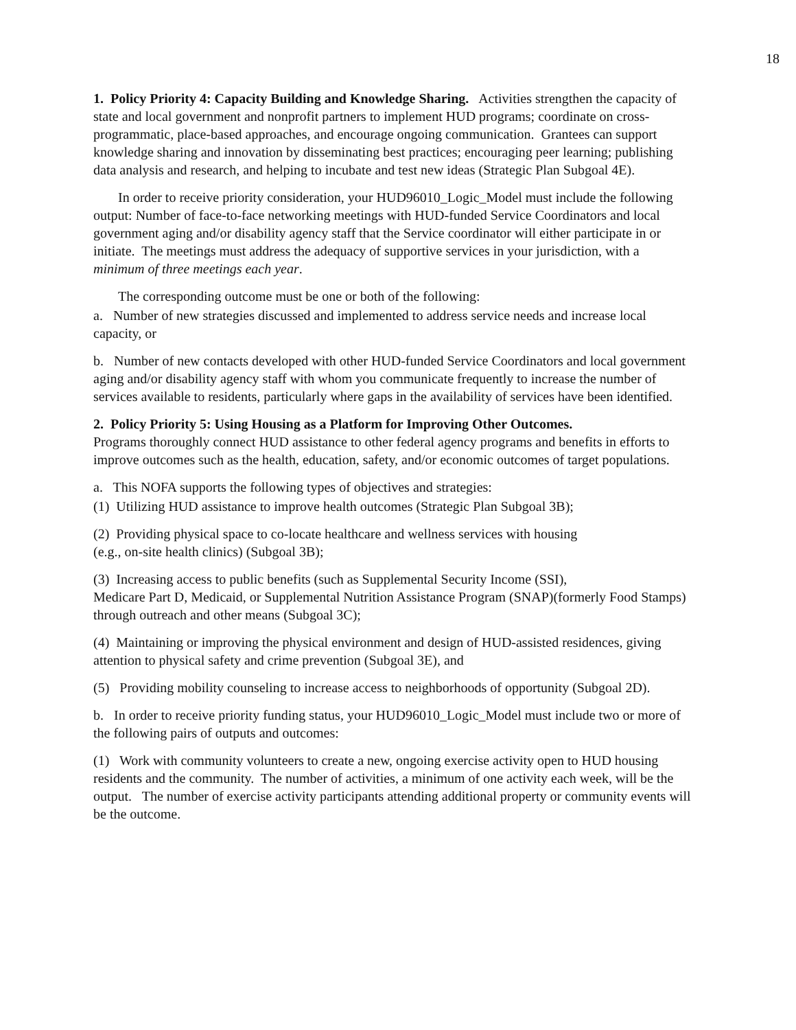18
1. Policy Priority 4: Capacity Building and Knowledge Sharing. Activities strengthen the capacity of state and local government and nonprofit partners to implement HUD programs; coordinate on cross-programmatic, place-based approaches, and encourage ongoing communication. Grantees can support knowledge sharing and innovation by disseminating best practices; encouraging peer learning; publishing data analysis and research, and helping to incubate and test new ideas (Strategic Plan Subgoal 4E).
In order to receive priority consideration, your HUD96010_Logic_Model must include the following output: Number of face-to-face networking meetings with HUD-funded Service Coordinators and local government aging and/or disability agency staff that the Service coordinator will either participate in or initiate. The meetings must address the adequacy of supportive services in your jurisdiction, with a minimum of three meetings each year.
The corresponding outcome must be one or both of the following:
a. Number of new strategies discussed and implemented to address service needs and increase local capacity, or
b. Number of new contacts developed with other HUD-funded Service Coordinators and local government aging and/or disability agency staff with whom you communicate frequently to increase the number of services available to residents, particularly where gaps in the availability of services have been identified.
2. Policy Priority 5: Using Housing as a Platform for Improving Other Outcomes.
Programs thoroughly connect HUD assistance to other federal agency programs and benefits in efforts to improve outcomes such as the health, education, safety, and/or economic outcomes of target populations.
a. This NOFA supports the following types of objectives and strategies:
(1) Utilizing HUD assistance to improve health outcomes (Strategic Plan Subgoal 3B);
(2) Providing physical space to co-locate healthcare and wellness services with housing
(e.g., on-site health clinics) (Subgoal 3B);
(3) Increasing access to public benefits (such as Supplemental Security Income (SSI),
Medicare Part D, Medicaid, or Supplemental Nutrition Assistance Program (SNAP)(formerly Food Stamps) through outreach and other means (Subgoal 3C);
(4) Maintaining or improving the physical environment and design of HUD-assisted residences, giving attention to physical safety and crime prevention (Subgoal 3E), and
(5) Providing mobility counseling to increase access to neighborhoods of opportunity (Subgoal 2D).
b. In order to receive priority funding status, your HUD96010_Logic_Model must include two or more of the following pairs of outputs and outcomes:
(1) Work with community volunteers to create a new, ongoing exercise activity open to HUD housing residents and the community. The number of activities, a minimum of one activity each week, will be the output. The number of exercise activity participants attending additional property or community events will be the outcome.